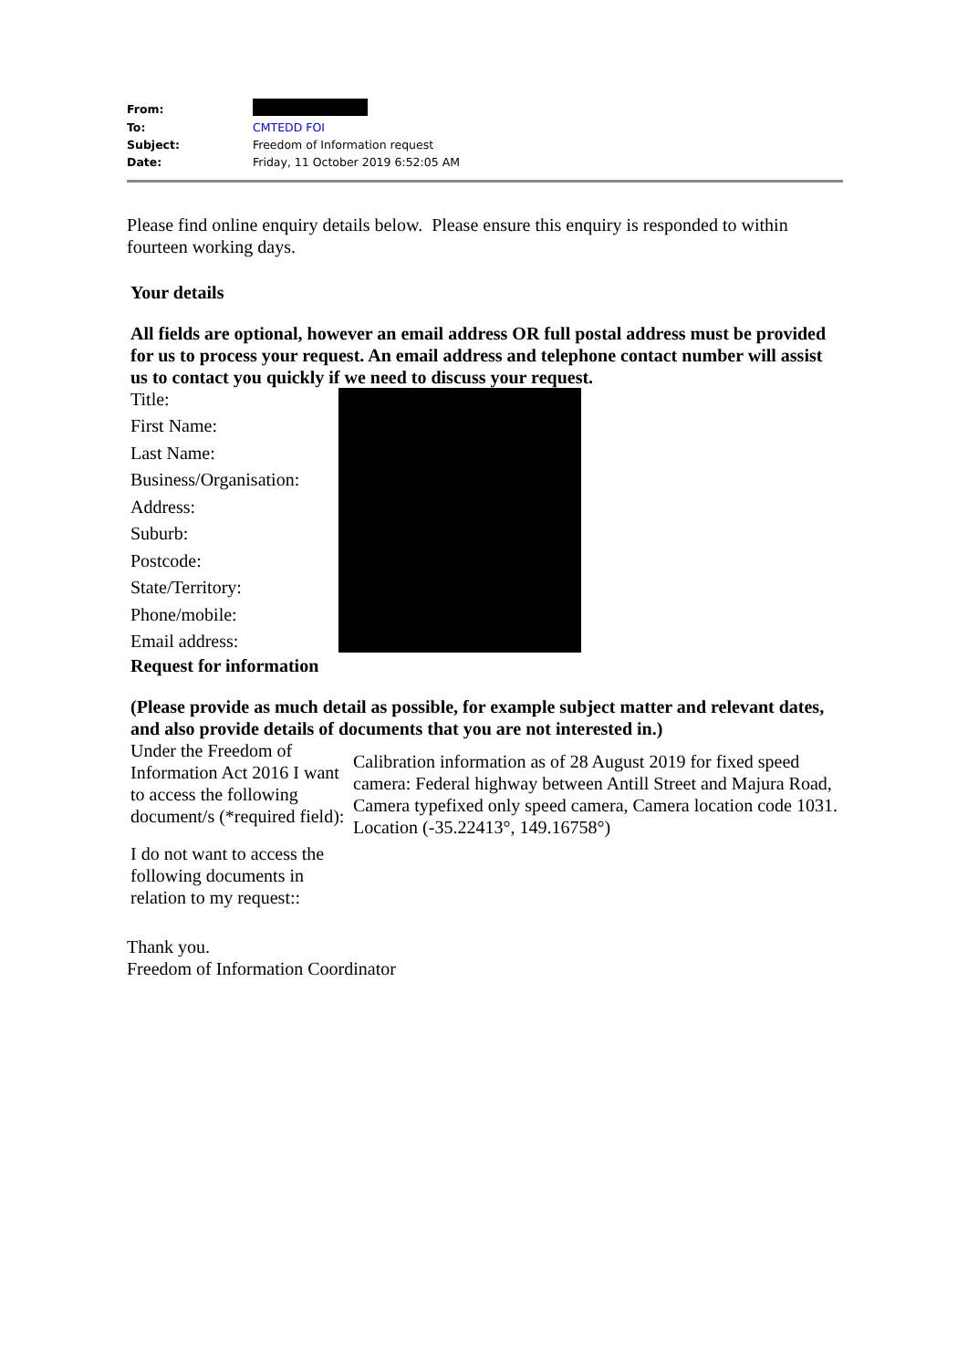| From: | |
| To: | CMTEDD FOI |
| Subject: | Freedom of Information request |
| Date: | Friday, 11 October 2019 6:52:05 AM |
Please find online enquiry details below. Please ensure this enquiry is responded to within fourteen working days.
Your details
All fields are optional, however an email address OR full postal address must be provided for us to process your request. An email address and telephone contact number will assist us to contact you quickly if we need to discuss your request.
| Title: | |
| First Name: | |
| Last Name: | |
| Business/Organisation: | |
| Address: | |
| Suburb: | |
| Postcode: | |
| State/Territory: | |
| Phone/mobile: | |
| Email address: | |
Request for information
(Please provide as much detail as possible, for example subject matter and relevant dates, and also provide details of documents that you are not interested in.)
| Under the Freedom of Information Act 2016 I want to access the following document/s (*required field): | Calibration information as of 28 August 2019 for fixed speed camera: Federal highway between Antill Street and Majura Road, Camera typefixed only speed camera, Camera location code 1031. Location (-35.22413°, 149.16758°) |
| I do not want to access the following documents in relation to my request:: | |
Thank you.
Freedom of Information Coordinator